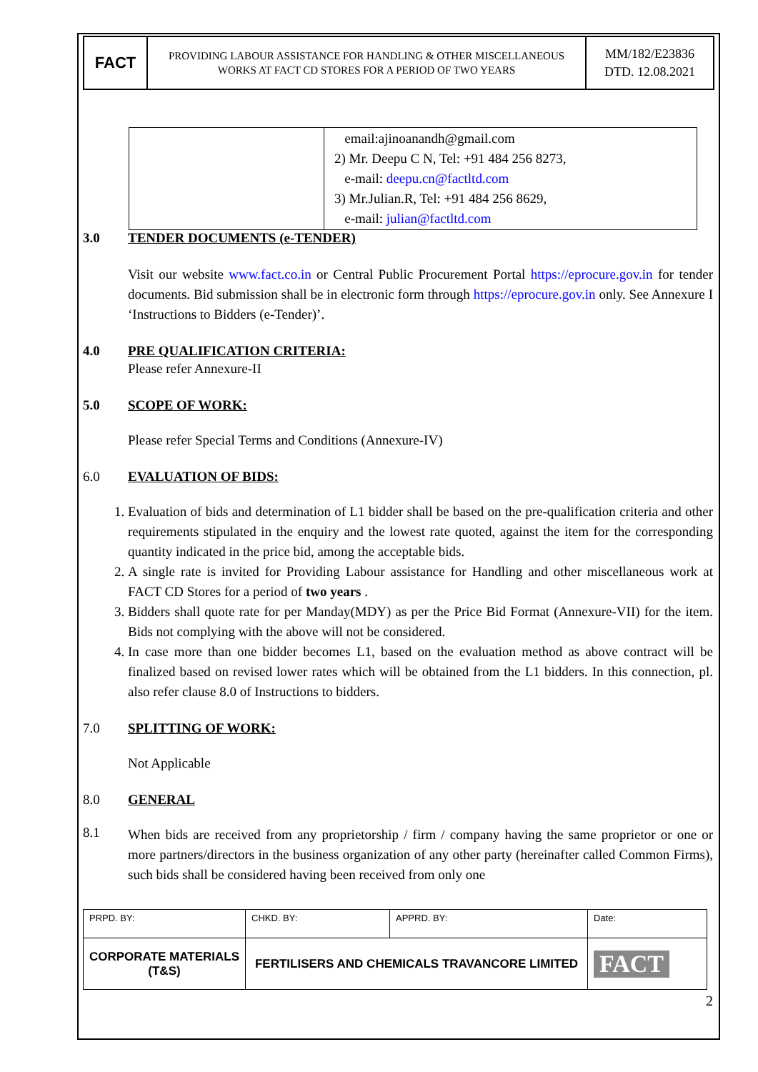| FACT | PROVIDING LABOUR ASSISTANCE FOR HANDLING & OTHER MISCELLANEOUS WORKS AT FACT CD STORES FOR A PERIOD OF TWO YEARS | MM/182/E23836 DTD. 12.08.2021 |
| | email:ajinoanandh@gmail.com 2) Mr. Deepu C N, Tel: +91 484 256 8273, e-mail: deepu.cn@factltd.com 3) Mr.Julian.R, Tel: +91 484 256 8629, e-mail: julian@factltd.com |
3.0 TENDER DOCUMENTS (e-TENDER)
Visit our website www.fact.co.in or Central Public Procurement Portal https://eprocure.gov.in for tender documents. Bid submission shall be in electronic form through https://eprocure.gov.in only. See Annexure I ‘Instructions to Bidders (e-Tender)’.
4.0 PRE QUALIFICATION CRITERIA:
Please refer Annexure-II
5.0 SCOPE OF WORK:
Please refer Special Terms and Conditions (Annexure-IV)
6.0 EVALUATION OF BIDS:
1. Evaluation of bids and determination of L1 bidder shall be based on the pre-qualification criteria and other requirements stipulated in the enquiry and the lowest rate quoted, against the item for the corresponding quantity indicated in the price bid, among the acceptable bids.
2. A single rate is invited for Providing Labour assistance for Handling and other miscellaneous work at FACT CD Stores for a period of two years .
3. Bidders shall quote rate for per Manday(MDY) as per the Price Bid Format (Annexure-VII) for the item. Bids not complying with the above will not be considered.
4. In case more than one bidder becomes L1, based on the evaluation method as above contract will be finalized based on revised lower rates which will be obtained from the L1 bidders. In this connection, pl. also refer clause 8.0 of Instructions to bidders.
7.0 SPLITTING OF WORK:
Not Applicable
8.0 GENERAL
8.1
When bids are received from any proprietorship / firm / company having the same proprietor or one or more partners/directors in the business organization of any other party (hereinafter called Common Firms), such bids shall be considered having been received from only one
| PRPD. BY: | CHKD. BY: | APPRD. BY: | Date: |
| CORPORATE MATERIALS (T&S) | FERTILISERS AND CHEMICALS TRAVANCORE LIMITED | | FACT |
2